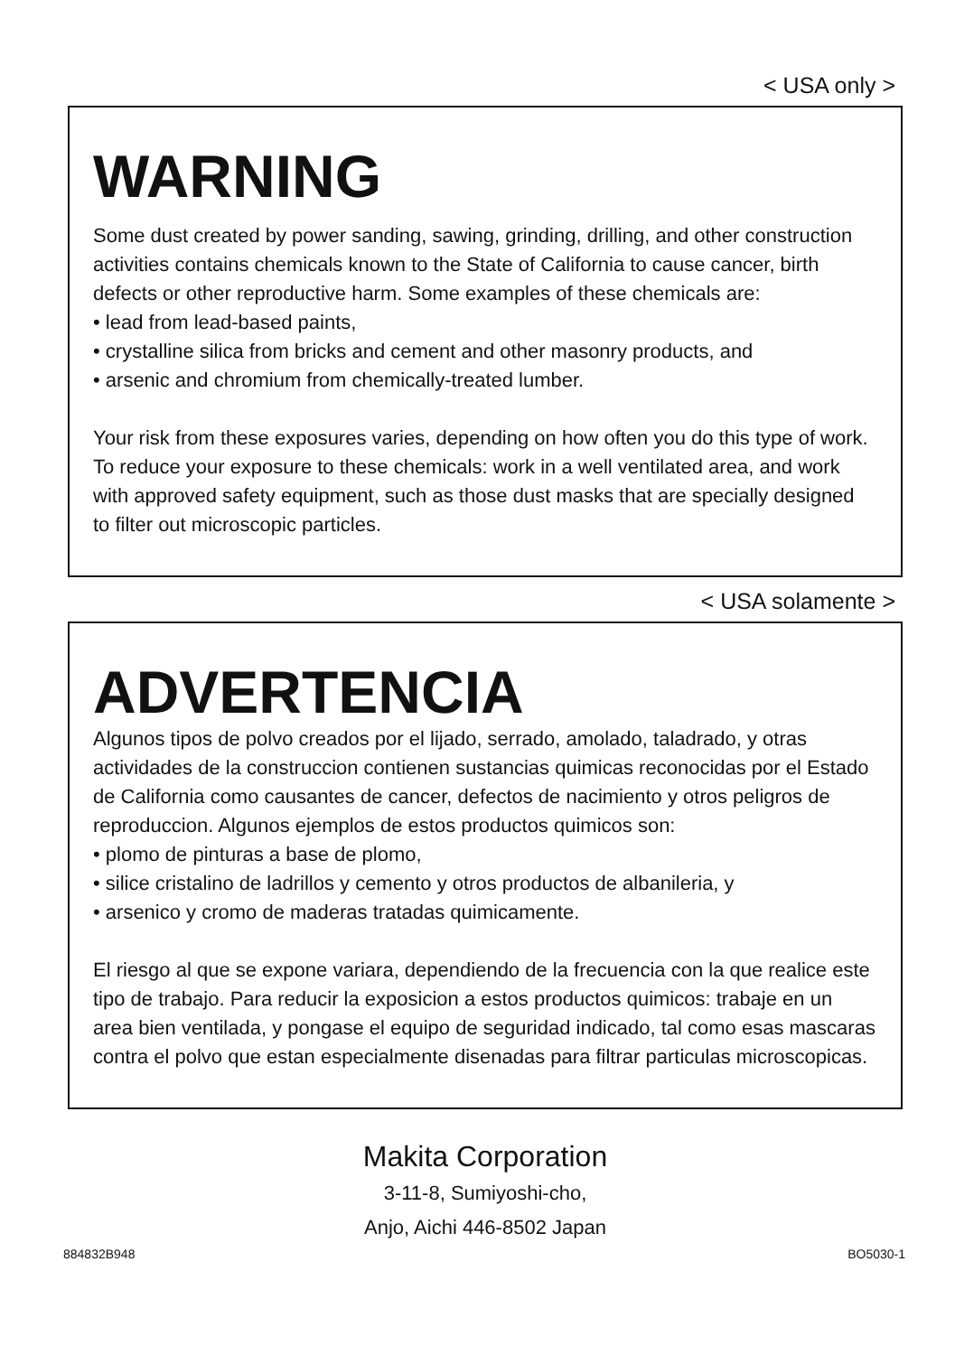< USA only >
WARNING
Some dust created by power sanding, sawing, grinding, drilling, and other construction activities contains chemicals known to the State of California to cause cancer, birth defects or other reproductive harm. Some examples of these chemicals are:
• lead from lead-based paints,
• crystalline silica from bricks and cement and other masonry products, and
• arsenic and chromium from chemically-treated lumber.
Your risk from these exposures varies, depending on how often you do this type of work. To reduce your exposure to these chemicals: work in a well ventilated area, and work with approved safety equipment, such as those dust masks that are specially designed to filter out microscopic particles.
< USA solamente >
ADVERTENCIA
Algunos tipos de polvo creados por el lijado, serrado, amolado, taladrado, y otras actividades de la construccion contienen sustancias quimicas reconocidas por el Estado de California como causantes de cancer, defectos de nacimiento y otros peligros de reproduccion. Algunos ejemplos de estos productos quimicos son:
• plomo de pinturas a base de plomo,
• silice cristalino de ladrillos y cemento y otros productos de albanileria, y
• arsenico y cromo de maderas tratadas quimicamente.
El riesgo al que se expone variara, dependiendo de la frecuencia con la que realice este tipo de trabajo. Para reducir la exposicion a estos productos quimicos: trabaje en un area bien ventilada, y pongase el equipo de seguridad indicado, tal como esas mascaras contra el polvo que estan especialmente disenadas para filtrar particulas microscopicas.
Makita Corporation
3-11-8, Sumiyoshi-cho,
Anjo, Aichi 446-8502 Japan
884832B948 BO5030-1